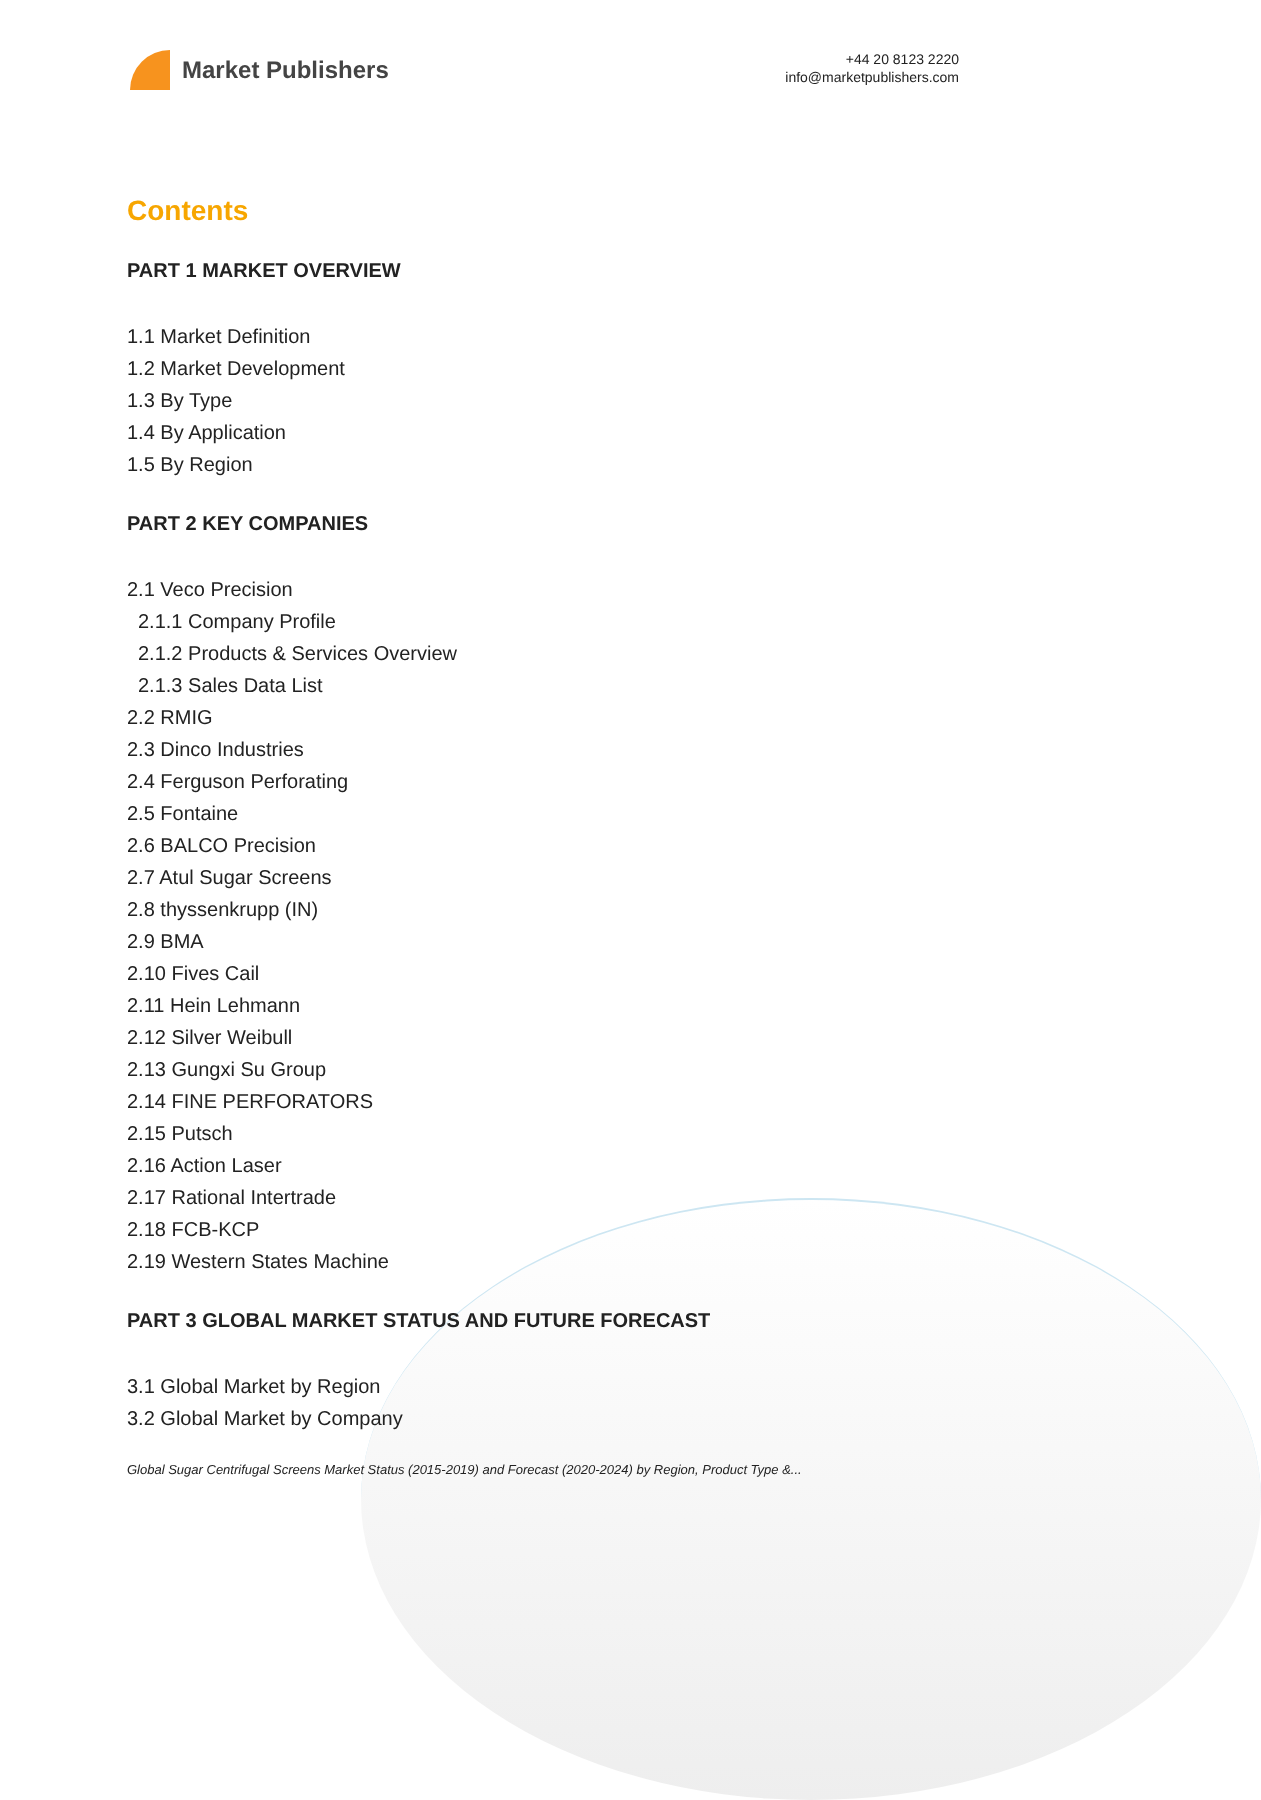Market Publishers
+44 20 8123 2220
info@marketpublishers.com
Contents
PART 1 MARKET OVERVIEW
1.1 Market Definition
1.2 Market Development
1.3 By Type
1.4 By Application
1.5 By Region
PART 2 KEY COMPANIES
2.1 Veco Precision
2.1.1 Company Profile
2.1.2 Products & Services Overview
2.1.3 Sales Data List
2.2 RMIG
2.3 Dinco Industries
2.4 Ferguson Perforating
2.5 Fontaine
2.6 BALCO Precision
2.7 Atul Sugar Screens
2.8 thyssenkrupp (IN)
2.9 BMA
2.10 Fives Cail
2.11 Hein Lehmann
2.12 Silver Weibull
2.13 Gungxi Su Group
2.14 FINE PERFORATORS
2.15 Putsch
2.16 Action Laser
2.17 Rational Intertrade
2.18 FCB-KCP
2.19 Western States Machine
PART 3 GLOBAL MARKET STATUS AND FUTURE FORECAST
3.1 Global Market by Region
3.2 Global Market by Company
Global Sugar Centrifugal Screens Market Status (2015-2019) and Forecast (2020-2024) by Region, Product Type &...